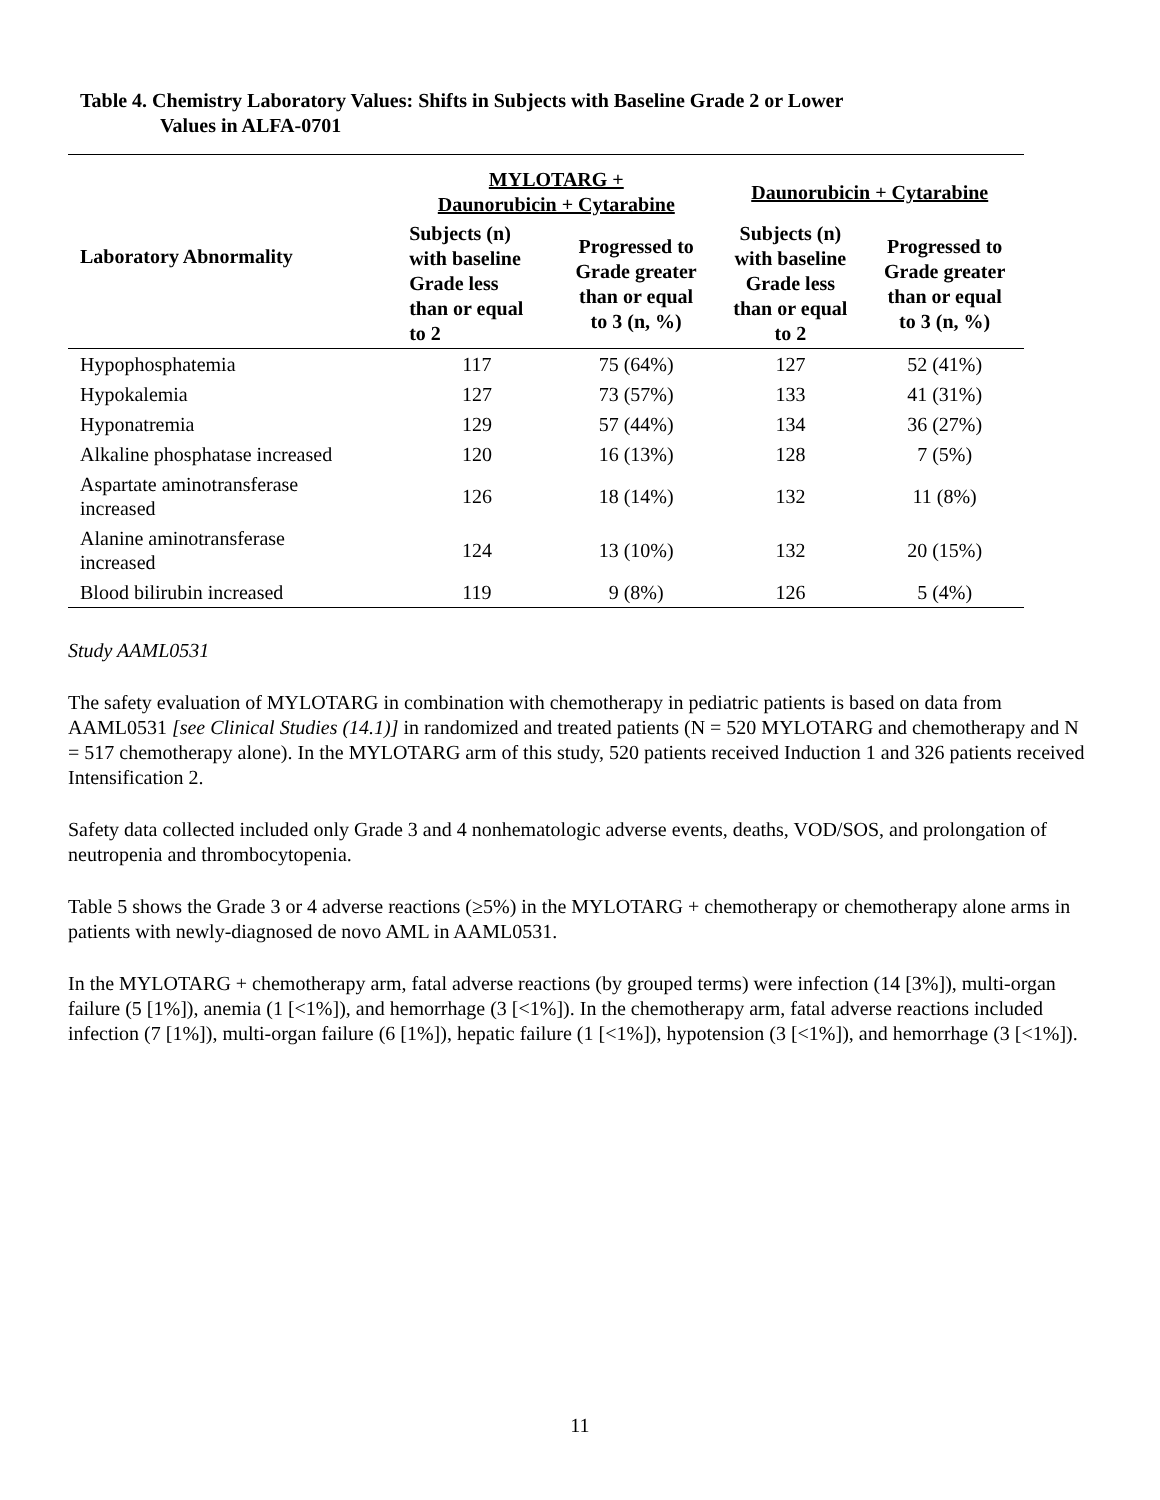Table 4. Chemistry Laboratory Values: Shifts in Subjects with Baseline Grade 2 or Lower
Values in ALFA-0701
| Laboratory Abnormality | MYLOTARG + Daunorubicin + Cytarabine | | Daunorubicin + Cytarabine | |
| --- | --- | --- | --- | --- |
| | Subjects (n) with baseline Grade less than or equal to 2 | Progressed to Grade greater than or equal to 3 (n, %) | Subjects (n) with baseline Grade less than or equal to 2 | Progressed to Grade greater than or equal to 3 (n, %) |
| Hypophosphatemia | 117 | 75 (64%) | 127 | 52 (41%) |
| Hypokalemia | 127 | 73 (57%) | 133 | 41 (31%) |
| Hyponatremia | 129 | 57 (44%) | 134 | 36 (27%) |
| Alkaline phosphatase increased | 120 | 16 (13%) | 128 | 7 (5%) |
| Aspartate aminotransferase increased | 126 | 18 (14%) | 132 | 11 (8%) |
| Alanine aminotransferase increased | 124 | 13 (10%) | 132 | 20 (15%) |
| Blood bilirubin increased | 119 | 9 (8%) | 126 | 5 (4%) |
Study AAML0531
The safety evaluation of MYLOTARG in combination with chemotherapy in pediatric patients is based on data from AAML0531 [see Clinical Studies (14.1)] in randomized and treated patients (N = 520 MYLOTARG and chemotherapy and N = 517 chemotherapy alone). In the MYLOTARG arm of this study, 520 patients received Induction 1 and 326 patients received Intensification 2.
Safety data collected included only Grade 3 and 4 nonhematologic adverse events, deaths, VOD/SOS, and prolongation of neutropenia and thrombocytopenia.
Table 5 shows the Grade 3 or 4 adverse reactions (≥5%) in the MYLOTARG + chemotherapy or chemotherapy alone arms in patients with newly-diagnosed de novo AML in AAML0531.
In the MYLOTARG + chemotherapy arm, fatal adverse reactions (by grouped terms) were infection (14 [3%]), multi-organ failure (5 [1%]), anemia (1 [<1%]), and hemorrhage (3 [<1%]). In the chemotherapy arm, fatal adverse reactions included infection (7 [1%]), multi-organ failure (6 [1%]), hepatic failure (1 [<1%]), hypotension (3 [<1%]), and hemorrhage (3 [<1%]).
11